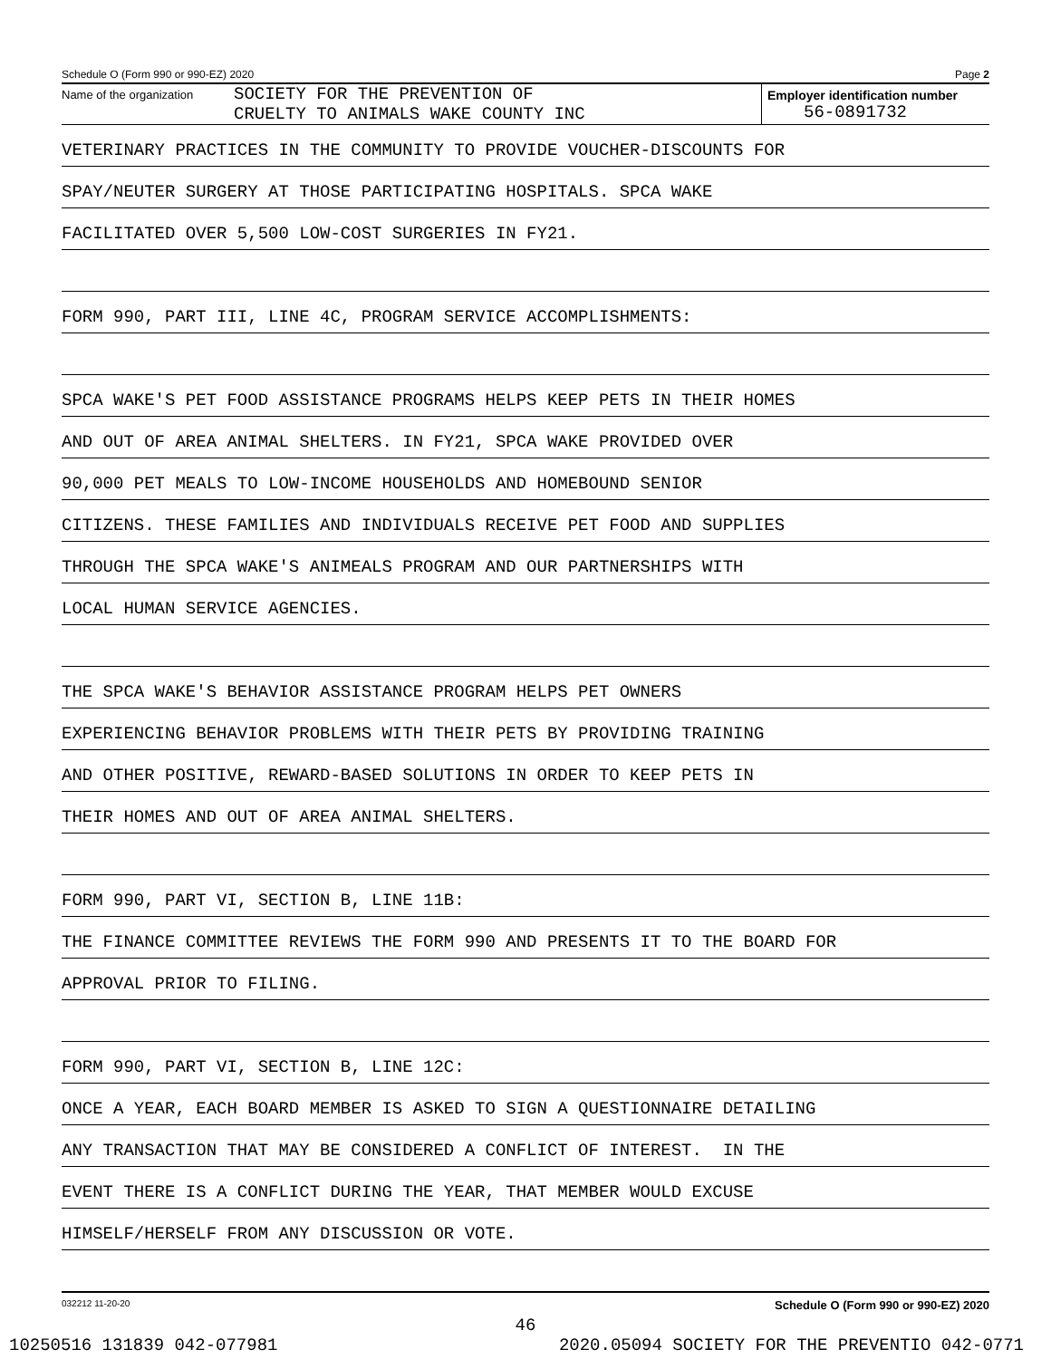Schedule O (Form 990 or 990-EZ) 2020 Page 2
Name of the organization
SOCIETY FOR THE PREVENTION OF
CRUELTY TO ANIMALS WAKE COUNTY INC
Employer identification number
56-0891732
VETERINARY PRACTICES IN THE COMMUNITY TO PROVIDE VOUCHER-DISCOUNTS FOR
SPAY/NEUTER SURGERY AT THOSE PARTICIPATING HOSPITALS. SPCA WAKE
FACILITATED OVER 5,500 LOW-COST SURGERIES IN FY21.
FORM 990, PART III, LINE 4C, PROGRAM SERVICE ACCOMPLISHMENTS:
SPCA WAKE'S PET FOOD ASSISTANCE PROGRAMS HELPS KEEP PETS IN THEIR HOMES
AND OUT OF AREA ANIMAL SHELTERS. IN FY21, SPCA WAKE PROVIDED OVER
90,000 PET MEALS TO LOW-INCOME HOUSEHOLDS AND HOMEBOUND SENIOR
CITIZENS. THESE FAMILIES AND INDIVIDUALS RECEIVE PET FOOD AND SUPPLIES
THROUGH THE SPCA WAKE'S ANIMEALS PROGRAM AND OUR PARTNERSHIPS WITH
LOCAL HUMAN SERVICE AGENCIES.
THE SPCA WAKE'S BEHAVIOR ASSISTANCE PROGRAM HELPS PET OWNERS
EXPERIENCING BEHAVIOR PROBLEMS WITH THEIR PETS BY PROVIDING TRAINING
AND OTHER POSITIVE, REWARD-BASED SOLUTIONS IN ORDER TO KEEP PETS IN
THEIR HOMES AND OUT OF AREA ANIMAL SHELTERS.
FORM 990, PART VI, SECTION B, LINE 11B:
THE FINANCE COMMITTEE REVIEWS THE FORM 990 AND PRESENTS IT TO THE BOARD FOR
APPROVAL PRIOR TO FILING.
FORM 990, PART VI, SECTION B, LINE 12C:
ONCE A YEAR, EACH BOARD MEMBER IS ASKED TO SIGN A QUESTIONNAIRE DETAILING
ANY TRANSACTION THAT MAY BE CONSIDERED A CONFLICT OF INTEREST. IN THE
EVENT THERE IS A CONFLICT DURING THE YEAR, THAT MEMBER WOULD EXCUSE
HIMSELF/HERSELF FROM ANY DISCUSSION OR VOTE.
032212 11-20-20 Schedule O (Form 990 or 990-EZ) 2020
46
10250516 131839 042-077981 2020.05094 SOCIETY FOR THE PREVENTIO 042-0771